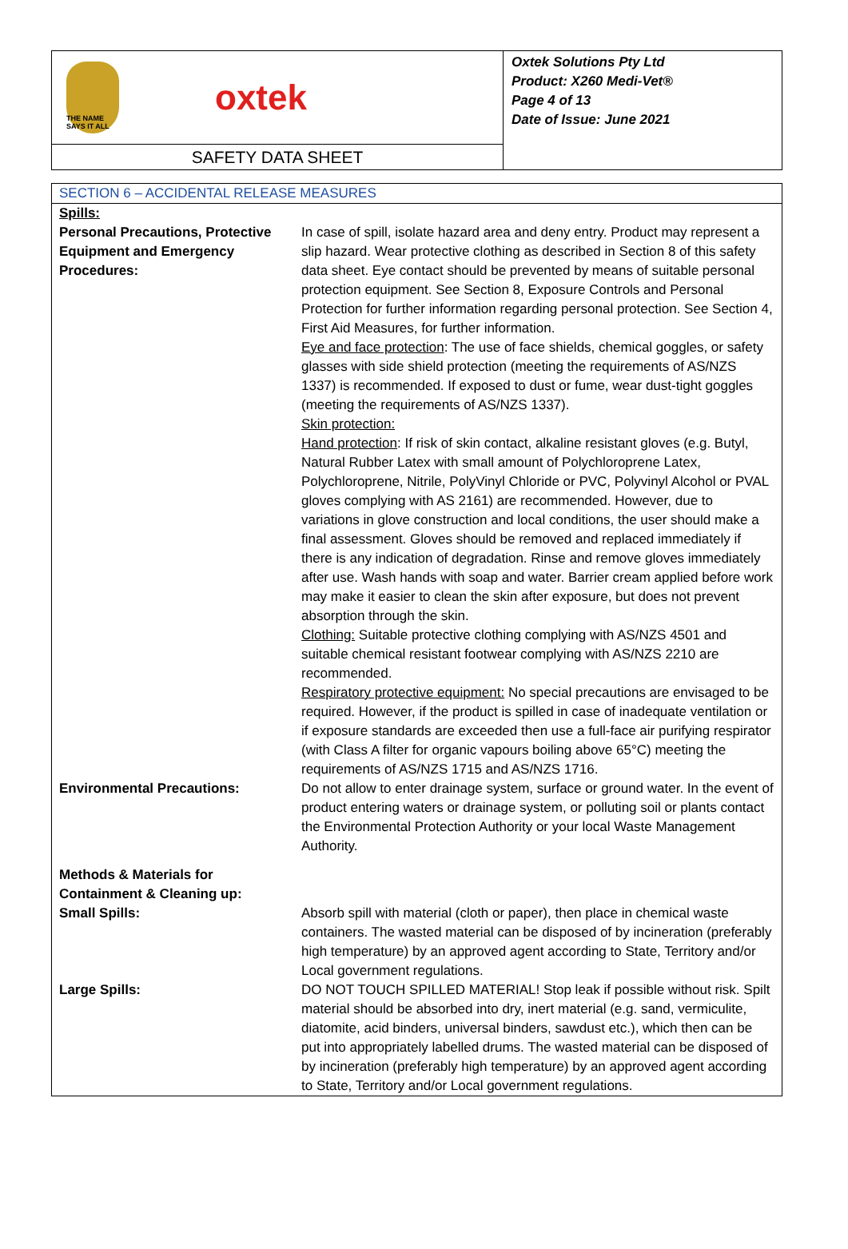THE NAME SAYS IT ALL
oxtek
SAFETY DATA SHEET
Oxtek Solutions Pty Ltd
Product: X260 Medi-Vet®
Page 4 of 13
Date of Issue: June 2021
SECTION 6 – ACCIDENTAL RELEASE MEASURES
| Spills: | |
| Personal Precautions, Protective Equipment and Emergency Procedures: | In case of spill, isolate hazard area and deny entry. Product may represent a slip hazard. Wear protective clothing as described in Section 8 of this safety data sheet. Eye contact should be prevented by means of suitable personal protection equipment. See Section 8, Exposure Controls and Personal Protection for further information regarding personal protection. See Section 4, First Aid Measures, for further information. Eye and face protection : The use of face shields, chemical goggles, or safety glasses with side shield protection (meeting the requirements of AS/NZS 1337) is recommended. If exposed to dust or fume, wear dust-tight goggles (meeting the requirements of AS/NZS 1337). Skin protection: Hand protection : If risk of skin contact, alkaline resistant gloves (e.g. Butyl, Natural Rubber Latex with small amount of Polychloroprene Latex, Polychloroprene, Nitrile, PolyVinyl Chloride or PVC, Polyvinyl Alcohol or PVAL gloves complying with AS 2161) are recommended. However, due to variations in glove construction and local conditions, the user should make a final assessment. Gloves should be removed and replaced immediately if there is any indication of degradation. Rinse and remove gloves immediately after use. Wash hands with soap and water. Barrier cream applied before work may make it easier to clean the skin after exposure, but does not prevent absorption through the skin. Clothing: Suitable protective clothing complying with AS/NZS 4501 and suitable chemical resistant footwear complying with AS/NZS 2210 are recommended. Respiratory protective equipment: No special precautions are envisaged to be required. However, if the product is spilled in case of inadequate ventilation or if exposure standards are exceeded then use a full-face air purifying respirator (with Class A filter for organic vapours boiling above 65°C) meeting the requirements of AS/NZS 1715 and AS/NZS 1716. |
| Environmental Precautions: | Do not allow to enter drainage system, surface or ground water. In the event of product entering waters or drainage system, or polluting soil or plants contact the Environmental Protection Authority or your local Waste Management Authority. |
| Methods & Materials for Containment & Cleaning up: | |
| Small Spills: | Absorb spill with material (cloth or paper), then place in chemical waste containers. The wasted material can be disposed of by incineration (preferably high temperature) by an approved agent according to State, Territory and/or Local government regulations. |
| Large Spills: | DO NOT TOUCH SPILLED MATERIAL! Stop leak if possible without risk. Spilt material should be absorbed into dry, inert material (e.g. sand, vermiculite, diatomite, acid binders, universal binders, sawdust etc.), which then can be put into appropriately labelled drums. The wasted material can be disposed of by incineration (preferably high temperature) by an approved agent according to State, Territory and/or Local government regulations. |